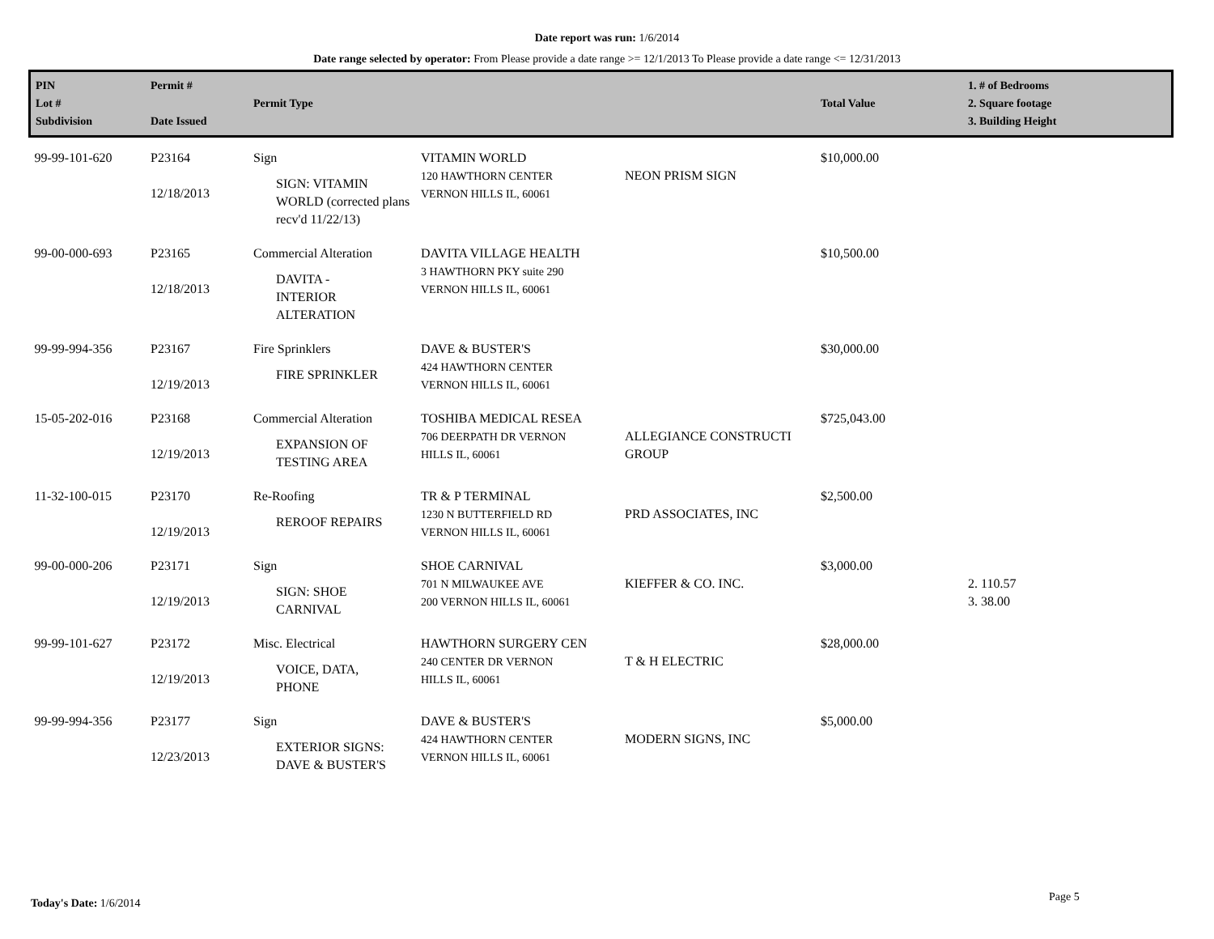Date report was run: 1/6/2014
Date range selected by operator: From Please provide a date range >= 12/1/2013 To Please provide a date range <= 12/31/2013
| PIN Lot # Subdivision | Permit # Date Issued | Permit Type | | | Total Value | 1. # of Bedrooms 2. Square footage 3. Building Height |
| --- | --- | --- | --- | --- | --- | --- |
| 99-99-101-620 | P23164 12/18/2013 | Sign SIGN: VITAMIN WORLD (corrected plans recv'd 11/22/13) | VITAMIN WORLD 120 HAWTHORN CENTER VERNON HILLS IL, 60061 | NEON PRISM SIGN | $10,000.00 | |
| 99-00-000-693 | P23165 12/18/2013 | Commercial Alteration DAVITA - INTERIOR ALTERATION | DAVITA VILLAGE HEALTH 3 HAWTHORN PKY suite 290 VERNON HILLS IL, 60061 | | $10,500.00 | |
| 99-99-994-356 | P23167 12/19/2013 | Fire Sprinklers FIRE SPRINKLER | DAVE & BUSTER'S 424 HAWTHORN CENTER VERNON HILLS IL, 60061 | | $30,000.00 | |
| 15-05-202-016 | P23168 12/19/2013 | Commercial Alteration EXPANSION OF TESTING AREA | TOSHIBA MEDICAL RESEA 706 DEERPATH DR VERNON HILLS IL, 60061 | ALLEGIANCE CONSTRUCTI GROUP | $725,043.00 | |
| 11-32-100-015 | P23170 12/19/2013 | Re-Roofing REROOF REPAIRS | TR & P TERMINAL 1230 N BUTTERFIELD RD VERNON HILLS IL, 60061 | PRD ASSOCIATES, INC | $2,500.00 | |
| 99-00-000-206 | P23171 12/19/2013 | Sign SIGN: SHOE CARNIVAL | SHOE CARNIVAL 701 N MILWAUKEE AVE 200 VERNON HILLS IL, 60061 | KIEFFER & CO. INC. | $3,000.00 | 2. 110.57 3. 38.00 |
| 99-99-101-627 | P23172 12/19/2013 | Misc. Electrical VOICE, DATA, PHONE | HAWTHORN SURGERY CEN 240 CENTER DR VERNON HILLS IL, 60061 | T & H ELECTRIC | $28,000.00 | |
| 99-99-994-356 | P23177 12/23/2013 | Sign EXTERIOR SIGNS: DAVE & BUSTER'S | DAVE & BUSTER'S 424 HAWTHORN CENTER VERNON HILLS IL, 60061 | MODERN SIGNS, INC | $5,000.00 | |
Today's Date: 1/6/2014 Page 5